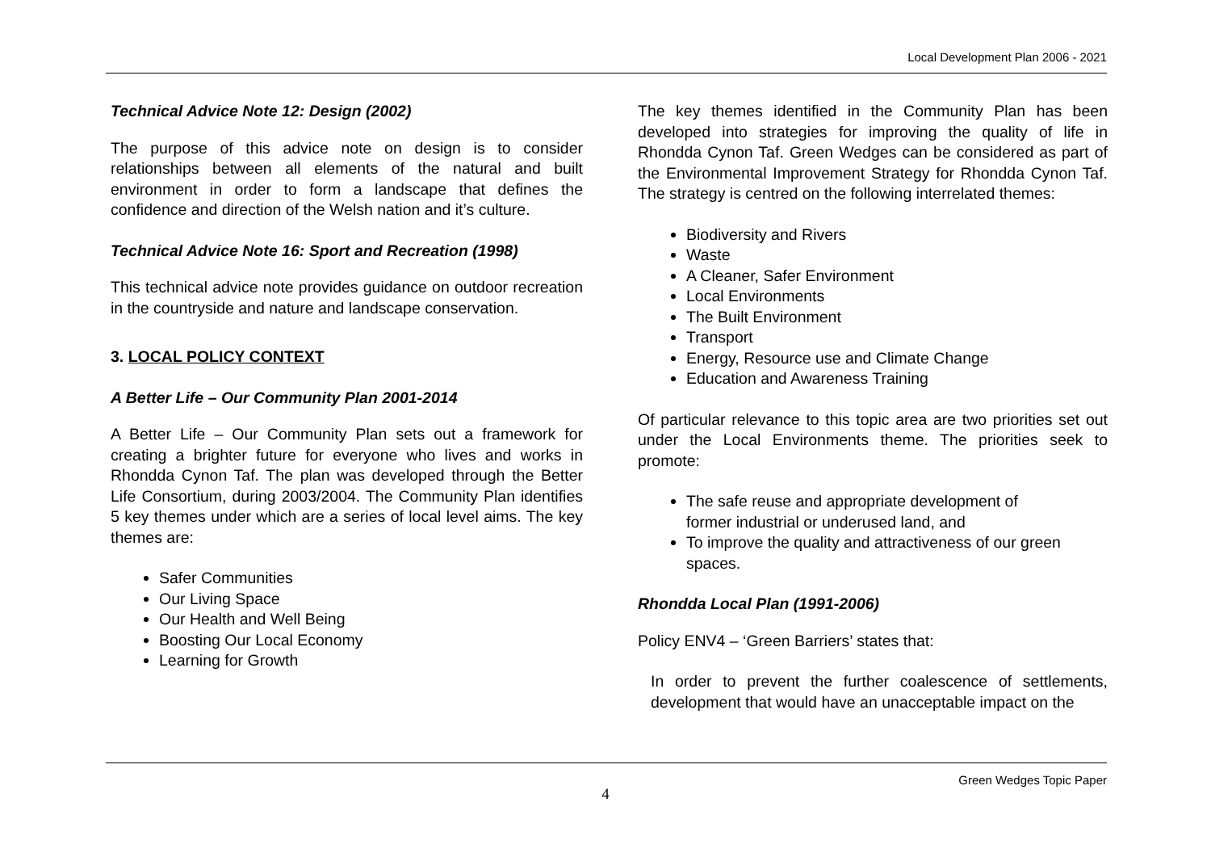Local Development Plan 2006 - 2021
Technical Advice Note 12: Design (2002)
The purpose of this advice note on design is to consider relationships between all elements of the natural and built environment in order to form a landscape that defines the confidence and direction of the Welsh nation and it’s culture.
Technical Advice Note 16: Sport and Recreation (1998)
This technical advice note provides guidance on outdoor recreation in the countryside and nature and landscape conservation.
3. LOCAL POLICY CONTEXT
A Better Life – Our Community Plan 2001-2014
A Better Life – Our Community Plan sets out a framework for creating a brighter future for everyone who lives and works in Rhondda Cynon Taf. The plan was developed through the Better Life Consortium, during 2003/2004. The Community Plan identifies 5 key themes under which are a series of local level aims. The key themes are:
Safer Communities
Our Living Space
Our Health and Well Being
Boosting Our Local Economy
Learning for Growth
The key themes identified in the Community Plan has been developed into strategies for improving the quality of life in Rhondda Cynon Taf. Green Wedges can be considered as part of the Environmental Improvement Strategy for Rhondda Cynon Taf. The strategy is centred on the following interrelated themes:
Biodiversity and Rivers
Waste
A Cleaner, Safer Environment
Local Environments
The Built Environment
Transport
Energy, Resource use and Climate Change
Education and Awareness Training
Of particular relevance to this topic area are two priorities set out under the Local Environments theme. The priorities seek to promote:
The safe reuse and appropriate development of former industrial or underused land, and
To improve the quality and attractiveness of our green spaces.
Rhondda Local Plan (1991-2006)
Policy ENV4 – ‘Green Barriers’ states that:
In order to prevent the further coalescence of settlements, development that would have an unacceptable impact on the
Green Wedges Topic Paper
4